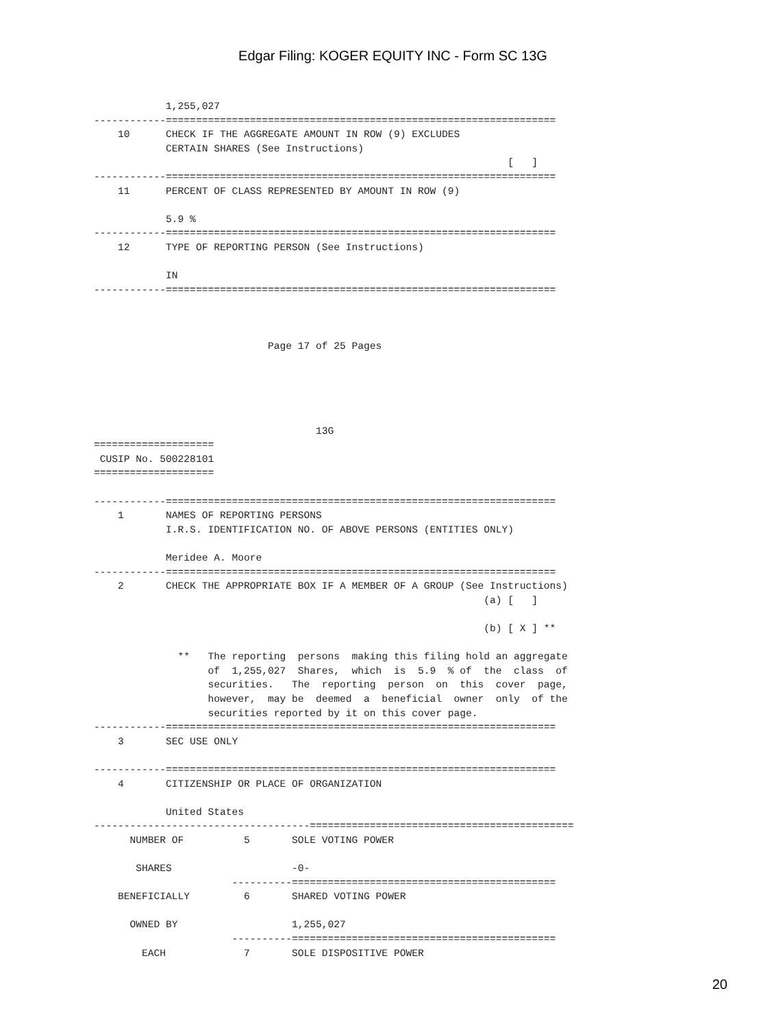Edgar Filing: KOGER EQUITY INC - Form SC 13G
            1,255,027
------------=================================================================
    10      CHECK IF THE AGGREGATE AMOUNT IN ROW (9) EXCLUDES
            CERTAIN SHARES (See Instructions)
                                                                     [   ]
------------=================================================================
    11      PERCENT OF CLASS REPRESENTED BY AMOUNT IN ROW (9)

            5.9 %
------------=================================================================
    12      TYPE OF REPORTING PERSON (See Instructions)

            IN
------------=================================================================



                             Page 17 of 25 Pages





                                     13G
====================
 CUSIP No. 500228101
====================

------------=================================================================
    1       NAMES OF REPORTING PERSONS
            I.R.S. IDENTIFICATION NO. OF ABOVE PERSONS (ENTITIES ONLY)

            Meridee A. Moore
------------=================================================================
    2       CHECK THE APPROPRIATE BOX IF A MEMBER OF A GROUP (See Instructions)
                                                                 (a) [   ]

                                                                 (b) [ X ] **

              **   The reporting  persons  making this filing hold an aggregate
                   of  1,255,027  Shares,  which  is  5.9  % of  the  class  of
                   securities.   The  reporting  person  on  this  cover  page,
                   however,  may be  deemed  a  beneficial  owner  only  of the
                   securities reported by it on this cover page.
------------=================================================================
    3       SEC USE ONLY

------------=================================================================
    4       CITIZENSHIP OR PLACE OF ORGANIZATION

            United States
------------------------------------============================================
      NUMBER OF          5       SOLE VOTING POWER

       SHARES                    -0-
                       ----------============================================
    BENEFICIALLY         6       SHARED VOTING POWER

      OWNED BY                   1,255,027
                       ----------============================================
        EACH             7       SOLE DISPOSITIVE POWER
20